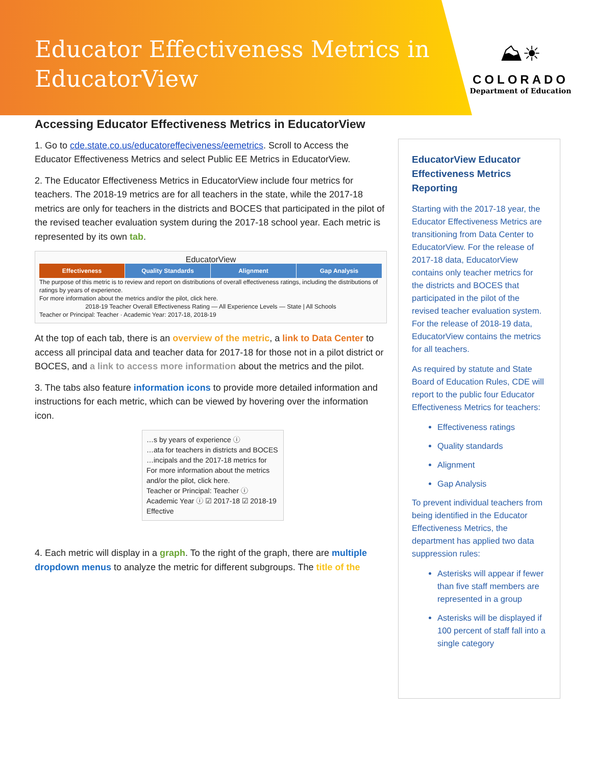Educator Effectiveness Metrics in EducatorView
⛰☀
COLORADO
Department of Education
Accessing Educator Effectiveness Metrics in EducatorView
1. Go to cde.state.co.us/educatoreffeciveness/eemetrics. Scroll to Access the Educator Effectiveness Metrics and select Public EE Metrics in EducatorView.
2. The Educator Effectiveness Metrics in EducatorView include four metrics for teachers. The 2018-19 metrics are for all teachers in the state, while the 2017-18 metrics are only for teachers in the districts and BOCES that participated in the pilot of the revised teacher evaluation system during the 2017-18 school year. Each metric is represented by its own tab.
EducatorView
Effectiveness Quality Standards Alignment Gap Analysis
The purpose of this metric is to review and report on distributions of overall effectiveness ratings, including the distributions of ratings by years of experience.
For more information about the metrics and/or the pilot, click here.
2018-19 Teacher Overall Effectiveness Rating — All Experience Levels — State | All Schools
Teacher or Principal: Teacher · Academic Year: 2017-18, 2018-19
At the top of each tab, there is an overview of the metric, a link to Data Center to access all principal data and teacher data for 2017-18 for those not in a pilot district or BOCES, and a link to access more information about the metrics and the pilot.
3. The tabs also feature information icons to provide more detailed information and instructions for each metric, which can be viewed by hovering over the information icon.
…s by years of experience ⓘ
…ata for teachers in districts and BOCES …incipals and the 2017-18 metrics for
For more information about the metrics and/or the pilot, click here.
Teacher or Principal: Teacher ⓘ
Academic Year ⓘ ☑ 2017-18 ☑ 2018-19
Effective
4. Each metric will display in a graph. To the right of the graph, there are multiple dropdown menus to analyze the metric for different subgroups. The title of the
EducatorView Educator Effectiveness Metrics Reporting
Starting with the 2017-18 year, the Educator Effectiveness Metrics are transitioning from Data Center to EducatorView. For the release of 2017-18 data, EducatorView contains only teacher metrics for the districts and BOCES that participated in the pilot of the revised teacher evaluation system. For the release of 2018-19 data, EducatorView contains the metrics for all teachers.
As required by statute and State Board of Education Rules, CDE will report to the public four Educator Effectiveness Metrics for teachers:
Effectiveness ratings
Quality standards
Alignment
Gap Analysis
To prevent individual teachers from being identified in the Educator Effectiveness Metrics, the department has applied two data suppression rules:
Asterisks will appear if fewer than five staff members are represented in a group
Asterisks will be displayed if 100 percent of staff fall into a single category